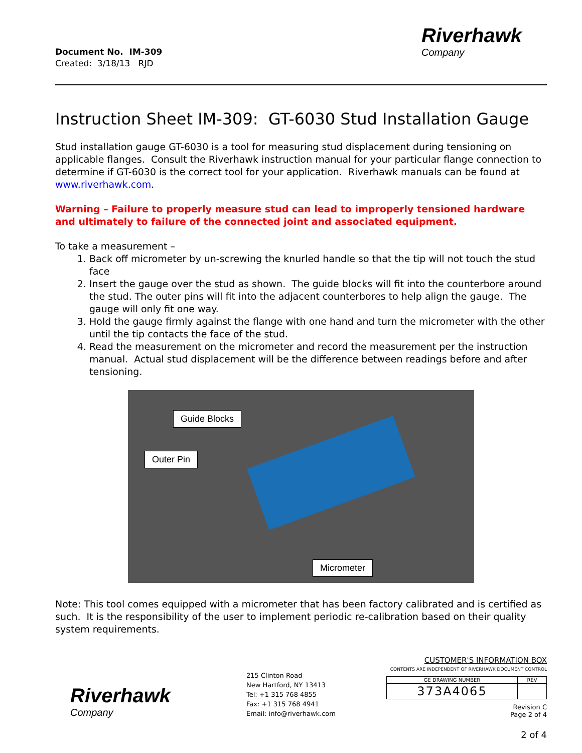Document No. IM-309
Created: 3/18/13 RJD
Riverhawk
Company
Instruction Sheet IM-309: GT-6030 Stud Installation Gauge
Stud installation gauge GT-6030 is a tool for measuring stud displacement during tensioning on applicable flanges. Consult the Riverhawk instruction manual for your particular flange connection to determine if GT-6030 is the correct tool for your application. Riverhawk manuals can be found at www.riverhawk.com.
Warning – Failure to properly measure stud can lead to improperly tensioned hardware and ultimately to failure of the connected joint and associated equipment.
To take a measurement –
1. Back off micrometer by un-screwing the knurled handle so that the tip will not touch the stud face
2. Insert the gauge over the stud as shown. The guide blocks will fit into the counterbore around the stud. The outer pins will fit into the adjacent counterbores to help align the gauge. The gauge will only fit one way.
3. Hold the gauge firmly against the flange with one hand and turn the micrometer with the other until the tip contacts the face of the stud.
4. Read the measurement on the micrometer and record the measurement per the instruction manual. Actual stud displacement will be the difference between readings before and after tensioning.
Guide Blocks
Outer Pin
Micrometer
Note: This tool comes equipped with a micrometer that has been factory calibrated and is certified as such. It is the responsibility of the user to implement periodic re-calibration based on their quality system requirements.
Riverhawk
Company
215 Clinton Road
New Hartford, NY 13413
Tel: +1 315 768 4855
Fax: +1 315 768 4941
Email: info@riverhawk.com
CUSTOMER'S INFORMATION BOX
CONTENTS ARE INDEPENDENT OF RIVERHAWK DOCUMENT CONTROL
| GE DRAWING NUMBER | REV |
| 373A4065 | |
Revision C
Page 2 of 4
2 of 4